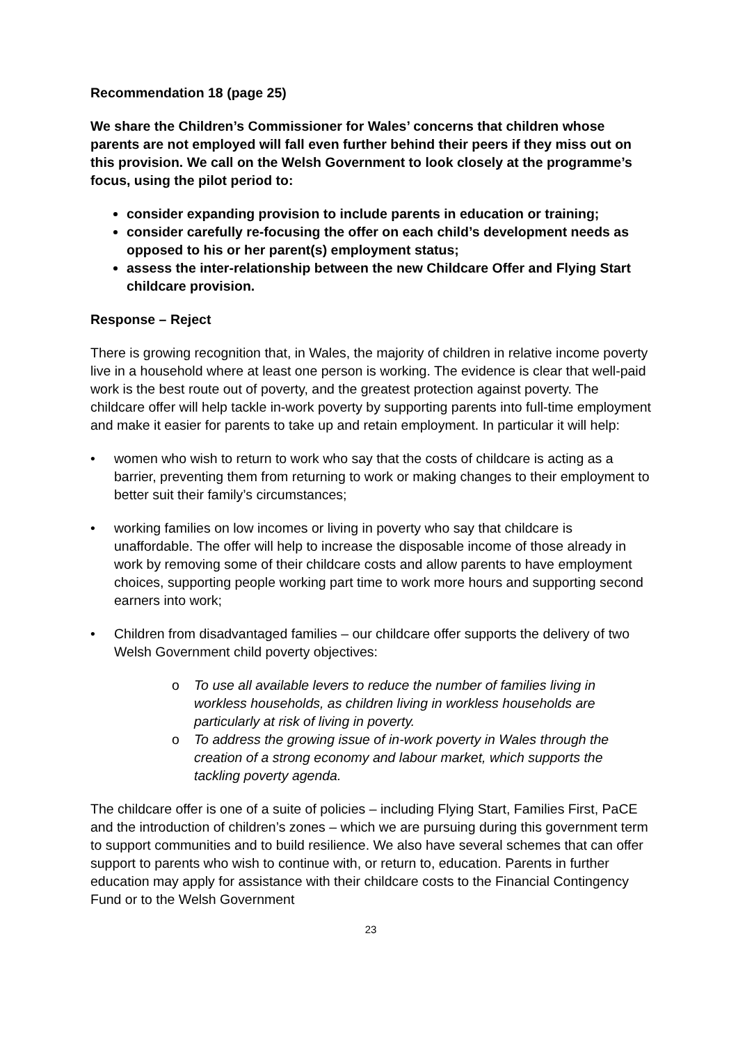Recommendation 18 (page 25)
We share the Children’s Commissioner for Wales’ concerns that children whose parents are not employed will fall even further behind their peers if they miss out on this provision. We call on the Welsh Government to look closely at the programme’s focus, using the pilot period to:
consider expanding provision to include parents in education or training;
consider carefully re-focusing the offer on each child’s development needs as opposed to his or her parent(s) employment status;
assess the inter-relationship between the new Childcare Offer and Flying Start childcare provision.
Response – Reject
There is growing recognition that, in Wales, the majority of children in relative income poverty live in a household where at least one person is working. The evidence is clear that well-paid work is the best route out of poverty, and the greatest protection against poverty. The childcare offer will help tackle in-work poverty by supporting parents into full-time employment and make it easier for parents to take up and retain employment. In particular it will help:
• women who wish to return to work who say that the costs of childcare is acting as a barrier, preventing them from returning to work or making changes to their employment to better suit their family’s circumstances;
• working families on low incomes or living in poverty who say that childcare is unaffordable. The offer will help to increase the disposable income of those already in work by removing some of their childcare costs and allow parents to have employment choices, supporting people working part time to work more hours and supporting second earners into work;
• Children from disadvantaged families – our childcare offer supports the delivery of two Welsh Government child poverty objectives:
o To use all available levers to reduce the number of families living in workless households, as children living in workless households are particularly at risk of living in poverty.
o To address the growing issue of in-work poverty in Wales through the creation of a strong economy and labour market, which supports the tackling poverty agenda.
The childcare offer is one of a suite of policies – including Flying Start, Families First, PaCE and the introduction of children’s zones – which we are pursuing during this government term to support communities and to build resilience. We also have several schemes that can offer support to parents who wish to continue with, or return to, education. Parents in further education may apply for assistance with their childcare costs to the Financial Contingency Fund or to the Welsh Government
23